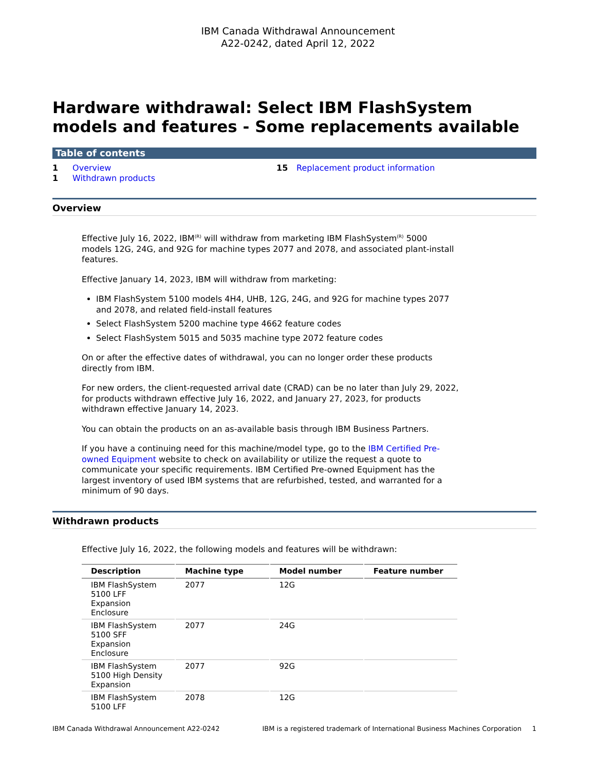IBM Canada Withdrawal Announcement
A22-0242, dated April 12, 2022
Hardware withdrawal: Select IBM FlashSystem models and features - Some replacements available
Table of contents
1 Overview
1 Withdrawn products
15 Replacement product information
Overview
Effective July 16, 2022, IBM<sup>(R)</sup> will withdraw from marketing IBM FlashSystem<sup>(R)</sup> 5000 models 12G, 24G, and 92G for machine types 2077 and 2078, and associated plant-install features.
Effective January 14, 2023, IBM will withdraw from marketing:
IBM FlashSystem 5100 models 4H4, UHB, 12G, 24G, and 92G for machine types 2077 and 2078, and related field-install features
Select FlashSystem 5200 machine type 4662 feature codes
Select FlashSystem 5015 and 5035 machine type 2072 feature codes
On or after the effective dates of withdrawal, you can no longer order these products directly from IBM.
For new orders, the client-requested arrival date (CRAD) can be no later than July 29, 2022, for products withdrawn effective July 16, 2022, and January 27, 2023, for products withdrawn effective January 14, 2023.
You can obtain the products on an as-available basis through IBM Business Partners.
If you have a continuing need for this machine/model type, go to the IBM Certified Pre-owned Equipment website to check on availability or utilize the request a quote to communicate your specific requirements. IBM Certified Pre-owned Equipment has the largest inventory of used IBM systems that are refurbished, tested, and warranted for a minimum of 90 days.
Withdrawn products
Effective July 16, 2022, the following models and features will be withdrawn:
| Description | Machine type | Model number | Feature number |
| --- | --- | --- | --- |
| IBM FlashSystem 5100 LFF Expansion Enclosure | 2077 | 12G | |
| IBM FlashSystem 5100 SFF Expansion Enclosure | 2077 | 24G | |
| IBM FlashSystem 5100 High Density Expansion | 2077 | 92G | |
| IBM FlashSystem 5100 LFF | 2078 | 12G | |
IBM Canada Withdrawal Announcement A22-0242 IBM is a registered trademark of International Business Machines Corporation 1